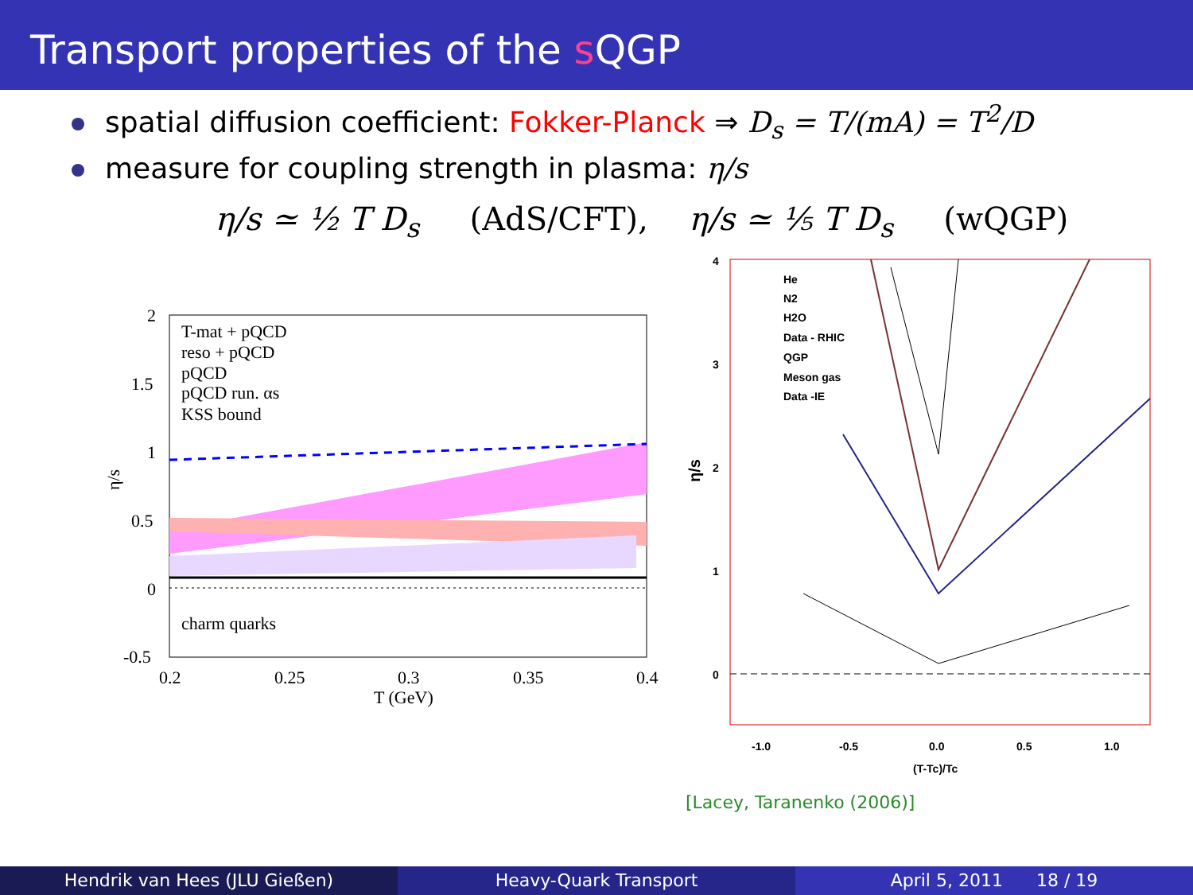Transport properties of the s QGP
spatial diffusion coefficient: Fokker-Planck ⇒ D<sub>s</sub> = T/(mA) = T<sup>2</sup>/D
measure for coupling strength in plasma: η/s
η/s ≃ ½ T D<sub>s</sub> (AdS/CFT), η/s ≃ ⅕ T D<sub>s</sub> (wQGP)
T-mat + pQCD
reso + pQCD
pQCD
pQCD run. αs
KSS bound
charm quarks
2
1.5
1
0.5
0
-0.5
0.2
0.25
0.3
0.35
0.4
T (GeV)
η/s
He
N2
H2O
Data - RHIC
QGP
Meson gas
Data -IE
4
3
2
1
0
-1.0
-0.5
0.0
0.5
1.0
(T-Tc)/Tc
η/s
[Lacey, Taranenko (2006)]
Hendrik van Hees (JLU Gießen) Heavy-Quark Transport April 5, 2011 18 / 19